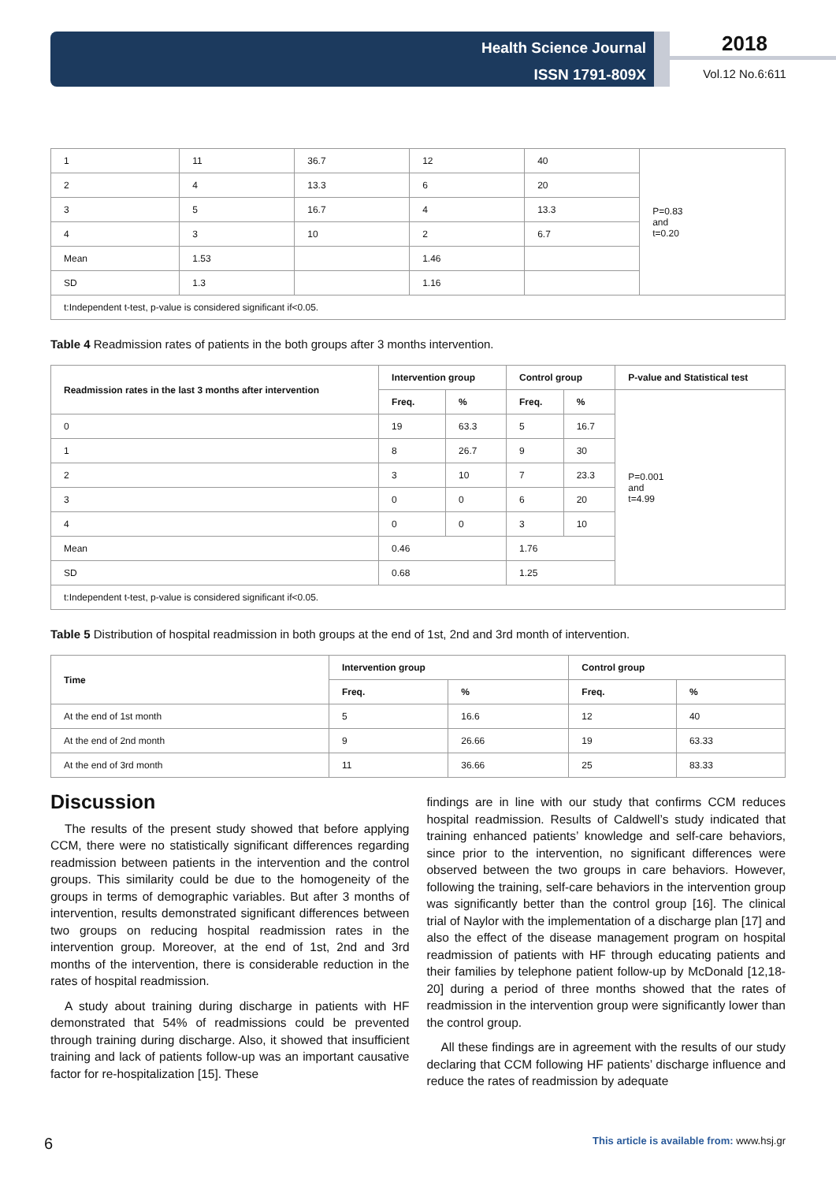Health Science Journal
ISSN 1791-809X
2018
Vol.12 No.6:611
| 1 | 11 | 36.7 | 12 | 40 | P=0.83 and t=0.20 |
| 2 | 4 | 13.3 | 6 | 20 | |
| 3 | 5 | 16.7 | 4 | 13.3 | |
| 4 | 3 | 10 | 2 | 6.7 | |
| Mean | 1.53 | | 1.46 | | |
| SD | 1.3 | | 1.16 | | |
| t:Independent t-test, p-value is considered significant if<0.05. | | | | | |
Table 4 Readmission rates of patients in the both groups after 3 months intervention.
| Readmission rates in the last 3 months after intervention | Intervention group | | Control group | | P-value and Statistical test |
| --- | --- | --- | --- | --- | --- |
| | Freq. | % | Freq. | % | P=0.001 and t=4.99 |
| 0 | 19 | 63.3 | 5 | 16.7 | |
| 1 | 8 | 26.7 | 9 | 30 | |
| 2 | 3 | 10 | 7 | 23.3 | |
| 3 | 0 | 0 | 6 | 20 | |
| 4 | 0 | 0 | 3 | 10 | |
| Mean | 0.46 | | 1.76 | | |
| SD | 0.68 | | 1.25 | | |
| t:Independent t-test, p-value is considered significant if<0.05. | | | | | |
Table 5 Distribution of hospital readmission in both groups at the end of 1st, 2nd and 3rd month of intervention.
| Time | Intervention group | | Control group | |
| --- | --- | --- | --- | --- |
| | Freq. | % | Freq. | % |
| At the end of 1st month | 5 | 16.6 | 12 | 40 |
| At the end of 2nd month | 9 | 26.66 | 19 | 63.33 |
| At the end of 3rd month | 11 | 36.66 | 25 | 83.33 |
Discussion
The results of the present study showed that before applying CCM, there were no statistically significant differences regarding readmission between patients in the intervention and the control groups. This similarity could be due to the homogeneity of the groups in terms of demographic variables. But after 3 months of intervention, results demonstrated significant differences between two groups on reducing hospital readmission rates in the intervention group. Moreover, at the end of 1st, 2nd and 3rd months of the intervention, there is considerable reduction in the rates of hospital readmission.
A study about training during discharge in patients with HF demonstrated that 54% of readmissions could be prevented through training during discharge. Also, it showed that insufficient training and lack of patients follow-up was an important causative factor for re-hospitalization [15]. These
findings are in line with our study that confirms CCM reduces hospital readmission. Results of Caldwell’s study indicated that training enhanced patients’ knowledge and self-care behaviors, since prior to the intervention, no significant differences were observed between the two groups in care behaviors. However, following the training, self-care behaviors in the intervention group was significantly better than the control group [16]. The clinical trial of Naylor with the implementation of a discharge plan [17] and also the effect of the disease management program on hospital readmission of patients with HF through educating patients and their families by telephone patient follow-up by McDonald [12,18-20] during a period of three months showed that the rates of readmission in the intervention group were significantly lower than the control group.
All these findings are in agreement with the results of our study declaring that CCM following HF patients’ discharge influence and reduce the rates of readmission by adequate
6 This article is available from: www.hsj.gr